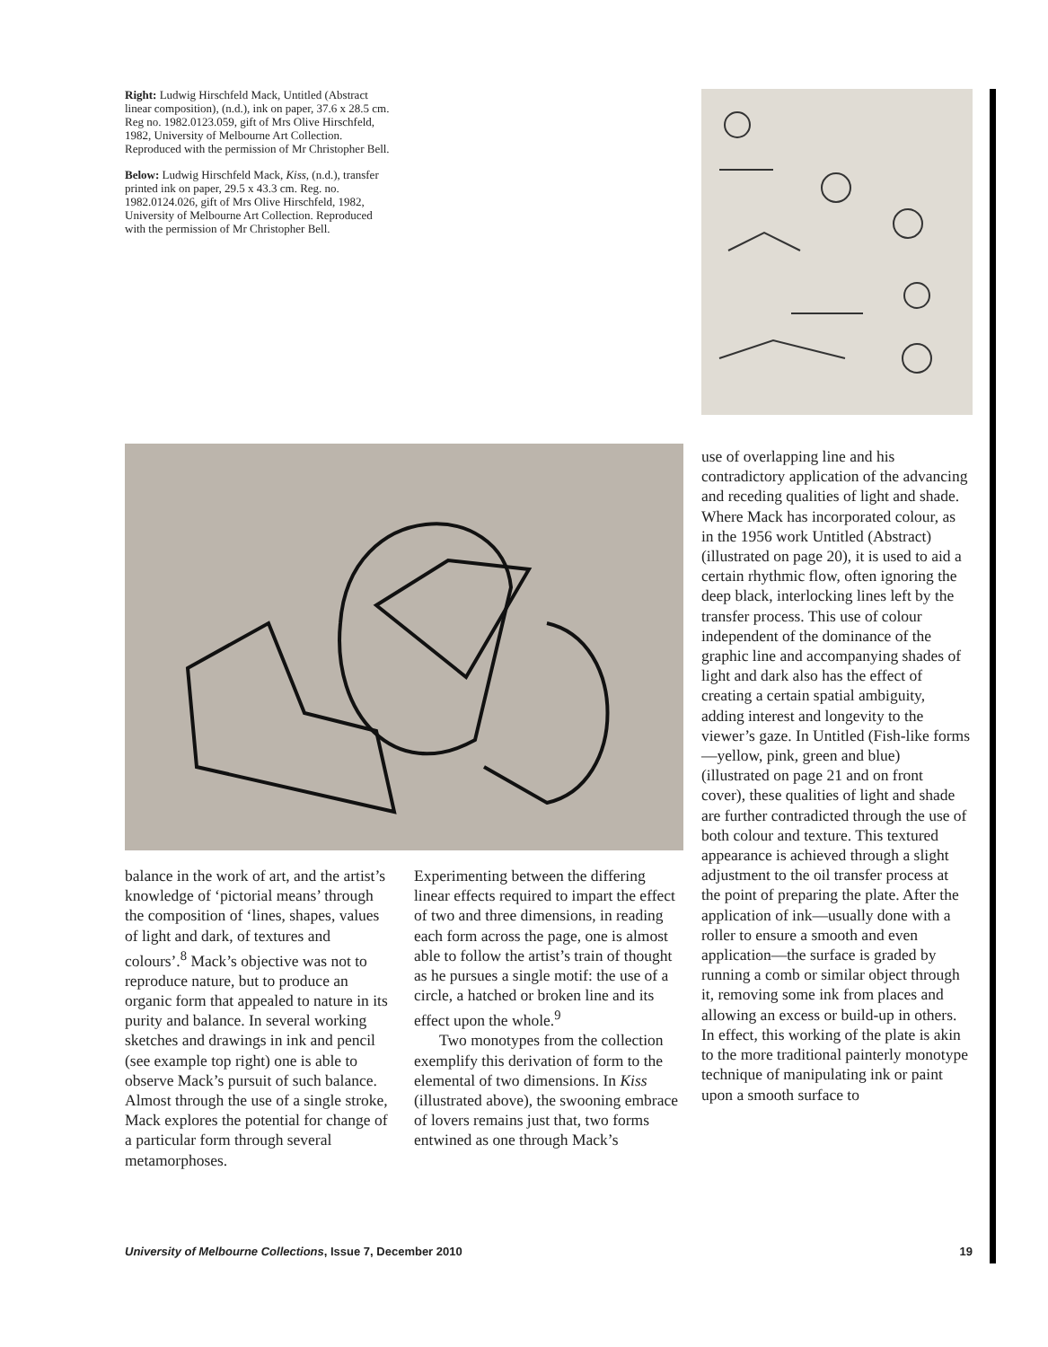Right: Ludwig Hirschfeld Mack, Untitled (Abstract linear composition), (n.d.), ink on paper, 37.6 x 28.5 cm. Reg no. 1982.0123.059, gift of Mrs Olive Hirschfeld, 1982, University of Melbourne Art Collection. Reproduced with the permission of Mr Christopher Bell.
Below: Ludwig Hirschfeld Mack, Kiss, (n.d.), transfer printed ink on paper, 29.5 x 43.3 cm. Reg. no. 1982.0124.026, gift of Mrs Olive Hirschfeld, 1982, University of Melbourne Art Collection. Reproduced with the permission of Mr Christopher Bell.
use of overlapping line and his contradictory application of the advancing and receding qualities of light and shade. Where Mack has incorporated colour, as in the 1956 work Untitled (Abstract) (illustrated on page 20), it is used to aid a certain rhythmic flow, often ignoring the deep black, interlocking lines left by the transfer process. This use of colour independent of the dominance of the graphic line and accompanying shades of light and dark also has the effect of creating a certain spatial ambiguity, adding interest and longevity to the viewer’s gaze. In Untitled (Fish-like forms—yellow, pink, green and blue) (illustrated on page 21 and on front cover), these qualities of light and shade are further contradicted through the use of both colour and texture. This textured appearance is achieved through a slight adjustment to the oil transfer process at the point of preparing the plate. After the application of ink—usually done with a roller to ensure a smooth and even application—the surface is graded by running a comb or similar object through it, removing some ink from places and allowing an excess or build-up in others. In effect, this working of the plate is akin to the more traditional painterly monotype technique of manipulating ink or paint upon a smooth surface to
balance in the work of art, and the artist’s knowledge of ‘pictorial means’ through the composition of ‘lines, shapes, values of light and dark, of textures and colours’.<sup>8</sup> Mack’s objective was not to reproduce nature, but to produce an organic form that appealed to nature in its purity and balance. In several working sketches and drawings in ink and pencil (see example top right) one is able to observe Mack’s pursuit of such balance. Almost through the use of a single stroke, Mack explores the potential for change of a particular form through several metamorphoses.
Experimenting between the differing linear effects required to impart the effect of two and three dimensions, in reading each form across the page, one is almost able to follow the artist’s train of thought as he pursues a single motif: the use of a circle, a hatched or broken line and its effect upon the whole.<sup>9</sup>
Two monotypes from the collection exemplify this derivation of form to the elemental of two dimensions. In Kiss (illustrated above), the swooning embrace of lovers remains just that, two forms entwined as one through Mack’s
University of Melbourne Collections, Issue 7, December 2010 19